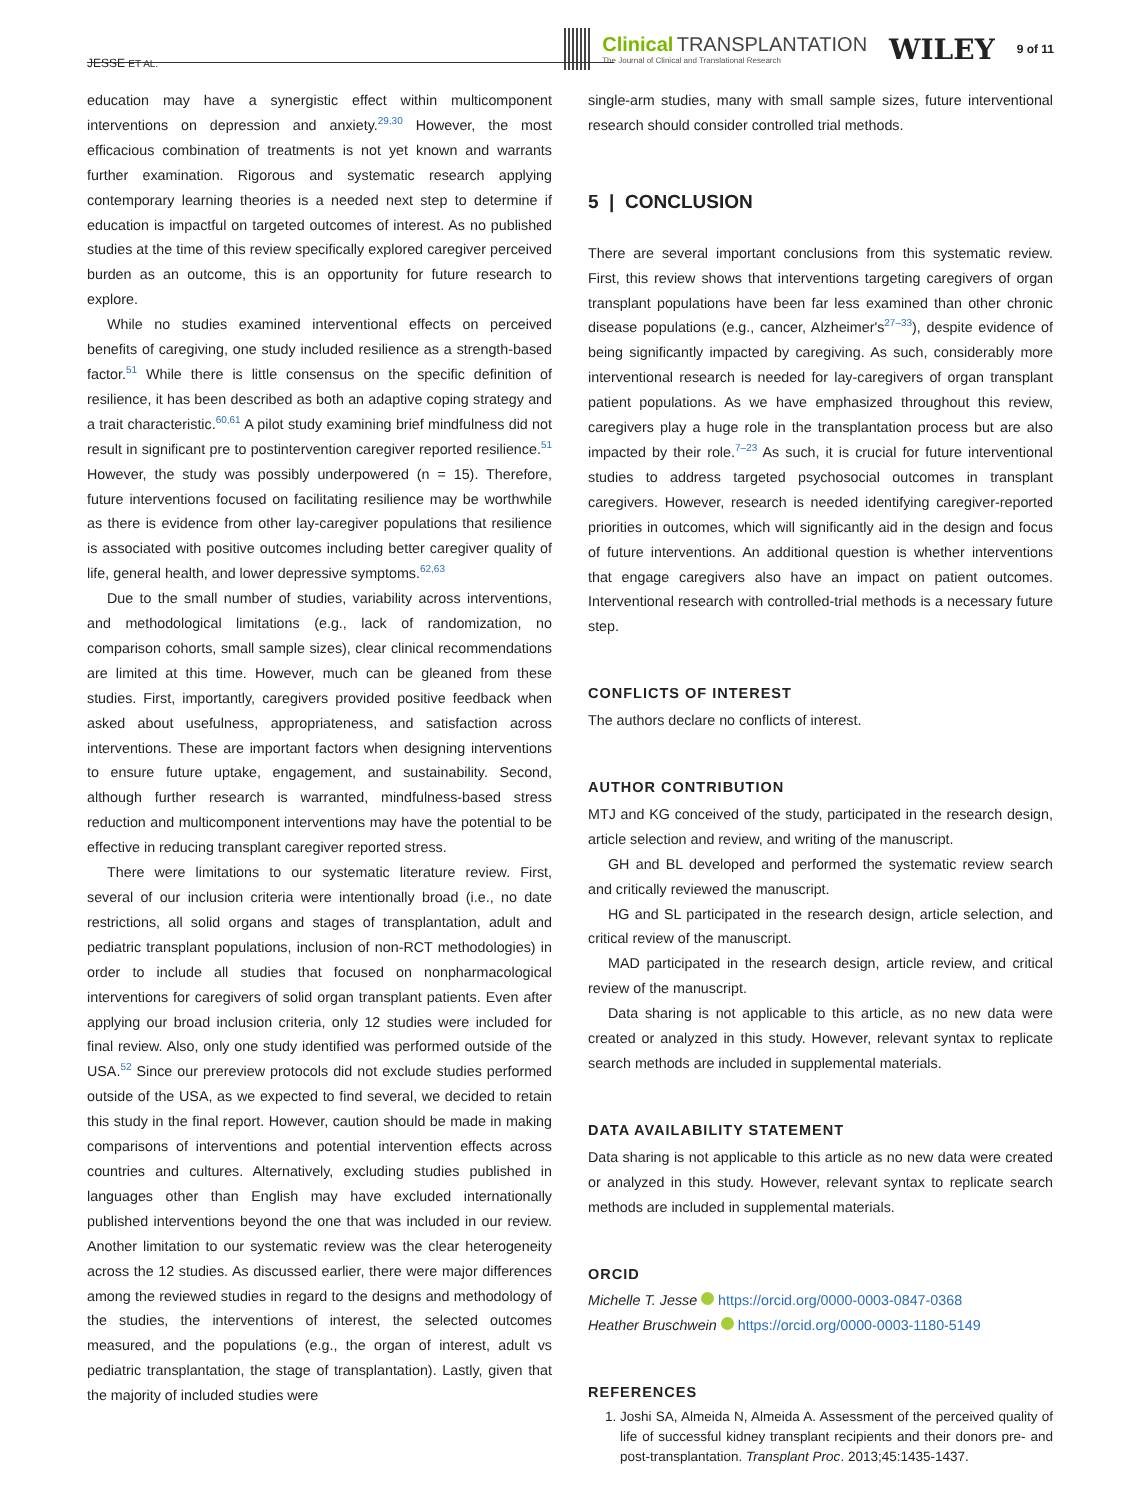JESSE ET AL.
Clinical TRANSPLANTATION
The Journal of Clinical and Translational Research
WILEY 9 of 11
education may have a synergistic effect within multicomponent interventions on depression and anxiety.<sup>29,30</sup> However, the most efficacious combination of treatments is not yet known and warrants further examination. Rigorous and systematic research applying contemporary learning theories is a needed next step to determine if education is impactful on targeted outcomes of interest. As no published studies at the time of this review specifically explored caregiver perceived burden as an outcome, this is an opportunity for future research to explore.
While no studies examined interventional effects on perceived benefits of caregiving, one study included resilience as a strength-based factor.<sup>51</sup> While there is little consensus on the specific definition of resilience, it has been described as both an adaptive coping strategy and a trait characteristic.<sup>60,61</sup> A pilot study examining brief mindfulness did not result in significant pre to postintervention caregiver reported resilience.<sup>51</sup> However, the study was possibly underpowered (n = 15). Therefore, future interventions focused on facilitating resilience may be worthwhile as there is evidence from other lay-caregiver populations that resilience is associated with positive outcomes including better caregiver quality of life, general health, and lower depressive symptoms.<sup>62,63</sup>
Due to the small number of studies, variability across interventions, and methodological limitations (e.g., lack of randomization, no comparison cohorts, small sample sizes), clear clinical recommendations are limited at this time. However, much can be gleaned from these studies. First, importantly, caregivers provided positive feedback when asked about usefulness, appropriateness, and satisfaction across interventions. These are important factors when designing interventions to ensure future uptake, engagement, and sustainability. Second, although further research is warranted, mindfulness-based stress reduction and multicomponent interventions may have the potential to be effective in reducing transplant caregiver reported stress.
There were limitations to our systematic literature review. First, several of our inclusion criteria were intentionally broad (i.e., no date restrictions, all solid organs and stages of transplantation, adult and pediatric transplant populations, inclusion of non-RCT methodologies) in order to include all studies that focused on nonpharmacological interventions for caregivers of solid organ transplant patients. Even after applying our broad inclusion criteria, only 12 studies were included for final review. Also, only one study identified was performed outside of the USA.<sup>52</sup> Since our prereview protocols did not exclude studies performed outside of the USA, as we expected to find several, we decided to retain this study in the final report. However, caution should be made in making comparisons of interventions and potential intervention effects across countries and cultures. Alternatively, excluding studies published in languages other than English may have excluded internationally published interventions beyond the one that was included in our review. Another limitation to our systematic review was the clear heterogeneity across the 12 studies. As discussed earlier, there were major differences among the reviewed studies in regard to the designs and methodology of the studies, the interventions of interest, the selected outcomes measured, and the populations (e.g., the organ of interest, adult vs pediatric transplantation, the stage of transplantation). Lastly, given that the majority of included studies were
single-arm studies, many with small sample sizes, future interventional research should consider controlled trial methods.
5 | CONCLUSION
There are several important conclusions from this systematic review. First, this review shows that interventions targeting caregivers of organ transplant populations have been far less examined than other chronic disease populations (e.g., cancer, Alzheimer's<sup>27–33</sup>), despite evidence of being significantly impacted by caregiving. As such, considerably more interventional research is needed for lay-caregivers of organ transplant patient populations. As we have emphasized throughout this review, caregivers play a huge role in the transplantation process but are also impacted by their role.<sup>7–23</sup> As such, it is crucial for future interventional studies to address targeted psychosocial outcomes in transplant caregivers. However, research is needed identifying caregiver-reported priorities in outcomes, which will significantly aid in the design and focus of future interventions. An additional question is whether interventions that engage caregivers also have an impact on patient outcomes. Interventional research with controlled-trial methods is a necessary future step.
CONFLICTS OF INTEREST
The authors declare no conflicts of interest.
AUTHOR CONTRIBUTION
MTJ and KG conceived of the study, participated in the research design, article selection and review, and writing of the manuscript.
GH and BL developed and performed the systematic review search and critically reviewed the manuscript.
HG and SL participated in the research design, article selection, and critical review of the manuscript.
MAD participated in the research design, article review, and critical review of the manuscript.
Data sharing is not applicable to this article, as no new data were created or analyzed in this study. However, relevant syntax to replicate search methods are included in supplemental materials.
DATA AVAILABILITY STATEMENT
Data sharing is not applicable to this article as no new data were created or analyzed in this study. However, relevant syntax to replicate search methods are included in supplemental materials.
ORCID
Michelle T. Jesse https://orcid.org/0000-0003-0847-0368
Heather Bruschwein https://orcid.org/0000-0003-1180-5149
REFERENCES
1. Joshi SA, Almeida N, Almeida A. Assessment of the perceived quality of life of successful kidney transplant recipients and their donors pre- and post-transplantation. Transplant Proc. 2013;45:1435-1437.